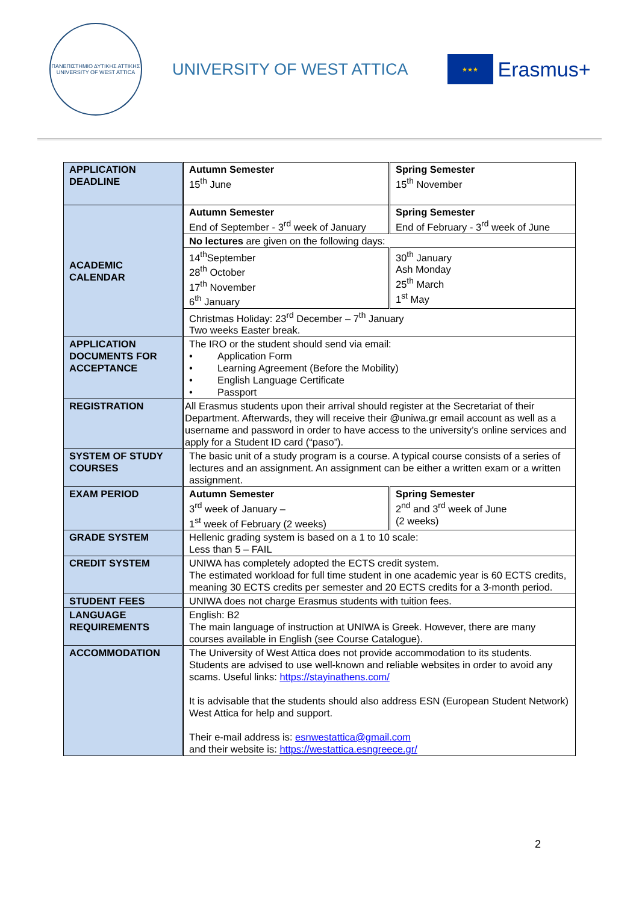ΠΑΝΕΠΙΣΤΗΜΙΟ ΔΥΤΙΚΗΣ ΑΤΤΙΚΗΣ
UNIVERSITY OF WEST ATTICA
UNIVERSITY OF WEST ATTICA
★★★
Erasmus+
| APPLICATION DEADLINE | Autumn Semester 15<sup>th</sup> June | Spring Semester 15<sup>th</sup> November |
| ACADEMIC CALENDAR | Autumn Semester End of September - 3<sup>rd</sup> week of January | Spring Semester End of February - 3<sup>rd</sup> week of June |
| | No lectures are given on the following days: | |
| | 14<sup>th</sup>September 28<sup>th</sup> October 17<sup>th</sup> November 6<sup>th</sup> January | 30<sup>th</sup> January Ash Monday 25<sup>th</sup> March 1<sup>st</sup> May |
| | Christmas Holiday: 23<sup>rd</sup> December – 7<sup>th</sup> January Two weeks Easter break. | |
| APPLICATION DOCUMENTS FOR ACCEPTANCE | The IRO or the student should send via email: • Application Form • Learning Agreement (Before the Mobility) • English Language Certificate • Passport | |
| REGISTRATION | All Erasmus students upon their arrival should register at the Secretariat of their Department. Afterwards, they will receive their @uniwa.gr email account as well as a username and password in order to have access to the university’s online services and apply for a Student ID card (“paso”). | |
| SYSTEM OF STUDY COURSES | The basic unit of a study program is a course. A typical course consists of a series of lectures and an assignment. An assignment can be either a written exam or a written assignment. | |
| EXAM PERIOD | Autumn Semester 3<sup>rd</sup> week of January – 1<sup>st</sup> week of February (2 weeks) | Spring Semester 2<sup>nd</sup> and 3<sup>rd</sup> week of June (2 weeks) |
| GRADE SYSTEM | Hellenic grading system is based on a 1 to 10 scale: Less than 5 – FAIL | |
| CREDIT SYSTEM | UNIWA has completely adopted the ECTS credit system. The estimated workload for full time student in one academic year is 60 ECTS credits, meaning 30 ECTS credits per semester and 20 ECTS credits for a 3-month period. | |
| STUDENT FEES | UNIWA does not charge Erasmus students with tuition fees. | |
| LANGUAGE REQUIREMENTS | English: B2 The main language of instruction at UNIWA is Greek. However, there are many courses available in English (see Course Catalogue). | |
| ACCOMMODATION | The University of West Attica does not provide accommodation to its students. Students are advised to use well-known and reliable websites in order to avoid any scams. Useful links: https://stayinathens.com/ It is advisable that the students should also address ESN (European Student Network) West Attica for help and support. Their e-mail address is: esnwestattica@gmail.com and their website is: https://westattica.esngreece.gr/ | |
2